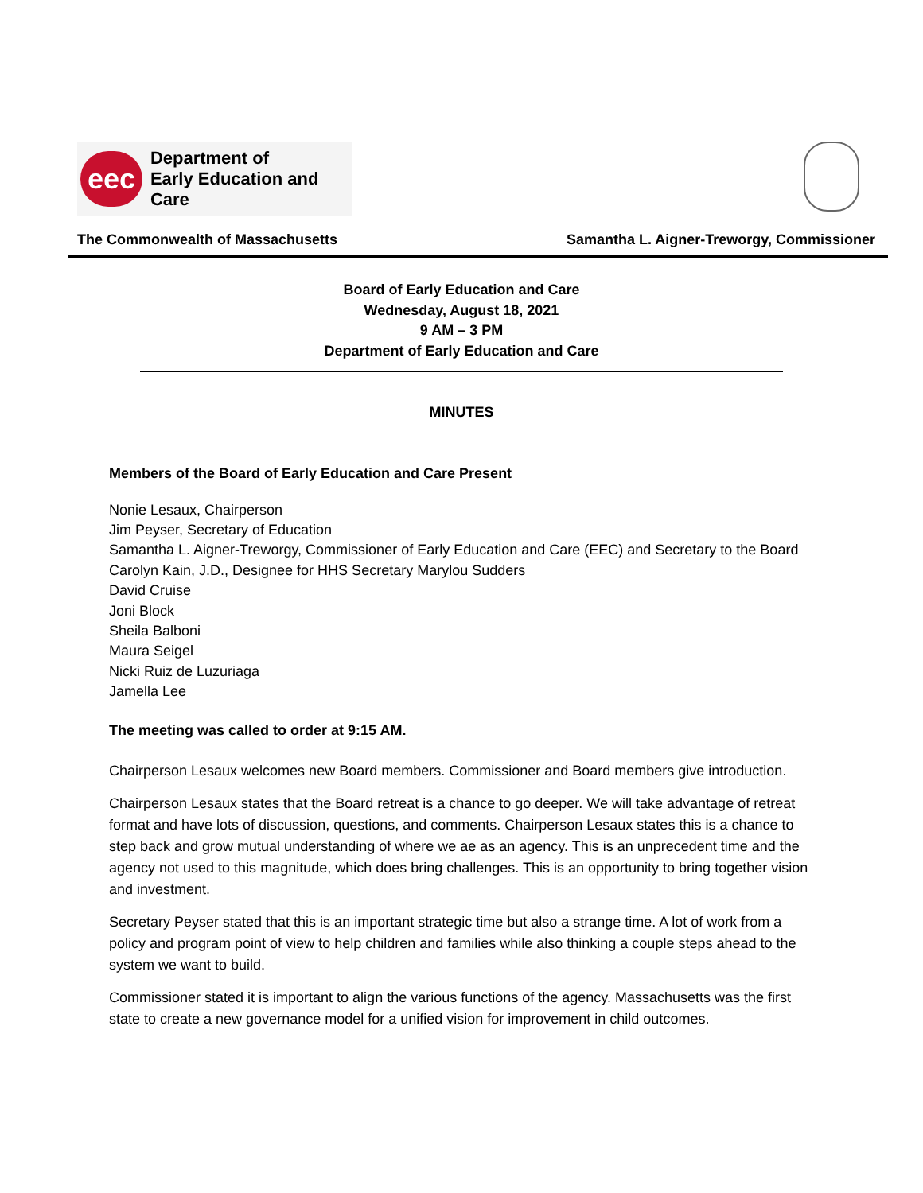eec
Department of
Early Education and Care
The Commonwealth of Massachusetts Samantha L. Aigner-Treworgy, Commissioner
Board of Early Education and Care
Wednesday, August 18, 2021
9 AM – 3 PM
Department of Early Education and Care
MINUTES
Members of the Board of Early Education and Care Present
Nonie Lesaux, Chairperson
Jim Peyser, Secretary of Education
Samantha L. Aigner-Treworgy, Commissioner of Early Education and Care (EEC) and Secretary to the Board
Carolyn Kain, J.D., Designee for HHS Secretary Marylou Sudders
David Cruise
Joni Block
Sheila Balboni
Maura Seigel
Nicki Ruiz de Luzuriaga
Jamella Lee
The meeting was called to order at 9:15 AM.
Chairperson Lesaux welcomes new Board members. Commissioner and Board members give introduction.
Chairperson Lesaux states that the Board retreat is a chance to go deeper. We will take advantage of retreat format and have lots of discussion, questions, and comments. Chairperson Lesaux states this is a chance to step back and grow mutual understanding of where we ae as an agency. This is an unprecedent time and the agency not used to this magnitude, which does bring challenges. This is an opportunity to bring together vision and investment.
Secretary Peyser stated that this is an important strategic time but also a strange time. A lot of work from a policy and program point of view to help children and families while also thinking a couple steps ahead to the system we want to build.
Commissioner stated it is important to align the various functions of the agency. Massachusetts was the first state to create a new governance model for a unified vision for improvement in child outcomes.